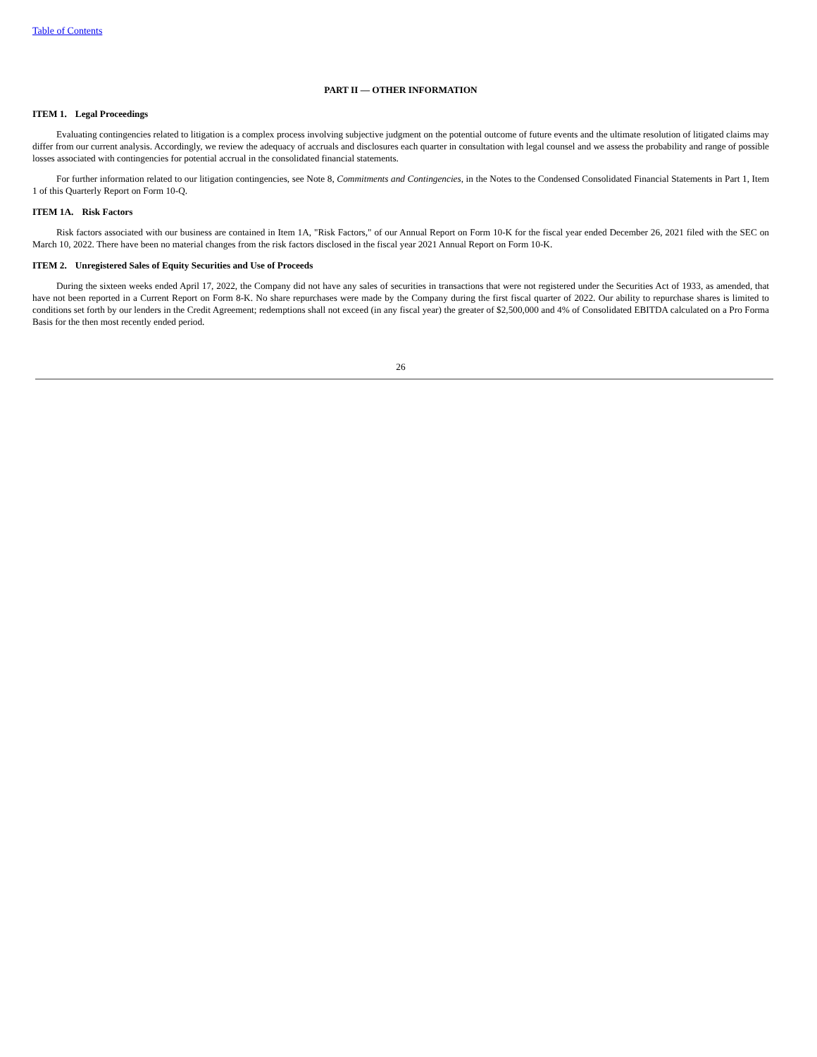Table of Contents
PART II — OTHER INFORMATION
ITEM 1. Legal Proceedings
Evaluating contingencies related to litigation is a complex process involving subjective judgment on the potential outcome of future events and the ultimate resolution of litigated claims may differ from our current analysis. Accordingly, we review the adequacy of accruals and disclosures each quarter in consultation with legal counsel and we assess the probability and range of possible losses associated with contingencies for potential accrual in the consolidated financial statements.
For further information related to our litigation contingencies, see Note 8, Commitments and Contingencies, in the Notes to the Condensed Consolidated Financial Statements in Part 1, Item 1 of this Quarterly Report on Form 10-Q.
ITEM 1A. Risk Factors
Risk factors associated with our business are contained in Item 1A, "Risk Factors," of our Annual Report on Form 10-K for the fiscal year ended December 26, 2021 filed with the SEC on March 10, 2022. There have been no material changes from the risk factors disclosed in the fiscal year 2021 Annual Report on Form 10-K.
ITEM 2. Unregistered Sales of Equity Securities and Use of Proceeds
During the sixteen weeks ended April 17, 2022, the Company did not have any sales of securities in transactions that were not registered under the Securities Act of 1933, as amended, that have not been reported in a Current Report on Form 8-K. No share repurchases were made by the Company during the first fiscal quarter of 2022. Our ability to repurchase shares is limited to conditions set forth by our lenders in the Credit Agreement; redemptions shall not exceed (in any fiscal year) the greater of $2,500,000 and 4% of Consolidated EBITDA calculated on a Pro Forma Basis for the then most recently ended period.
26